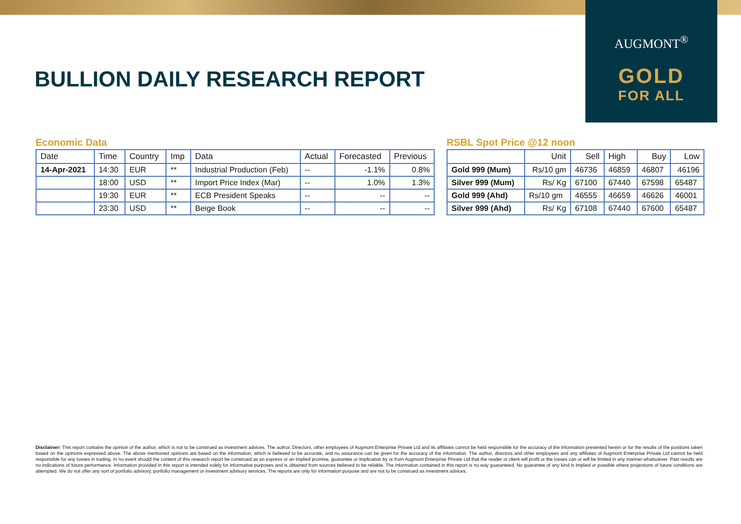AUGMONT<sup>®</sup>
GOLD
FOR ALL
BULLION DAILY RESEARCH REPORT
Economic Data
| Date | Time | Country | Imp | Data | Actual | Forecasted | Previous |
| --- | --- | --- | --- | --- | --- | --- | --- |
| 14-Apr-2021 | 14:30 | EUR | ** | Industrial Production (Feb) | -- | -1.1% | 0.8% |
| | 18:00 | USD | ** | Import Price Index (Mar) | -- | 1.0% | 1.3% |
| | 19:30 | EUR | ** | ECB President Speaks | -- | -- | -- |
| | 23:30 | USD | ** | Beige Book | -- | -- | -- |
RSBL Spot Price @12 noon
| | Unit | Sell | High | Buy | Low |
| --- | --- | --- | --- | --- | --- |
| Gold 999 (Mum) | Rs/10 gm | 46736 | 46859 | 46807 | 46196 |
| Silver 999 (Mum) | Rs/ Kg | 67100 | 67440 | 67598 | 65487 |
| Gold 999 (Ahd) | Rs/10 gm | 46555 | 46659 | 46626 | 46001 |
| Silver 999 (Ahd) | Rs/ Kg | 67108 | 67440 | 67600 | 65487 |
Disclaimer: This report contains the opinion of the author, which is not to be construed as investment advices. The author, Directors, other employees of Augmont Enterprise Private Ltd and its affiliates cannot be held responsible for the accuracy of the information presented herein or for the results of the positions taken based on the opinions expressed above. The above mentioned opinions are based on the information, which is believed to be accurate, and no assurance can be given for the accuracy of the information. The author, directors and other employees and any affiliates of Augmont Enterprise Private Ltd cannot be held responsible for any losses in trading. In no event should the content of this research report be construed as an express or an implied promise, guarantee or implication by or from Augmont Enterprise Private Ltd that the reader or client will profit or the losses can or will be limited in any manner whatsoever. Past results are no indications of future performance. Information provided in this report is intended solely for informative purposes and is obtained from sources believed to be reliable. The information contained in this report is no way guaranteed. No guarantee of any kind is implied or possible where projections of future conditions are attempted. We do not offer any sort of portfolio advisory, portfolio management or investment advisory services. The reports are only for information purpose and are not to be construed as investment advices.